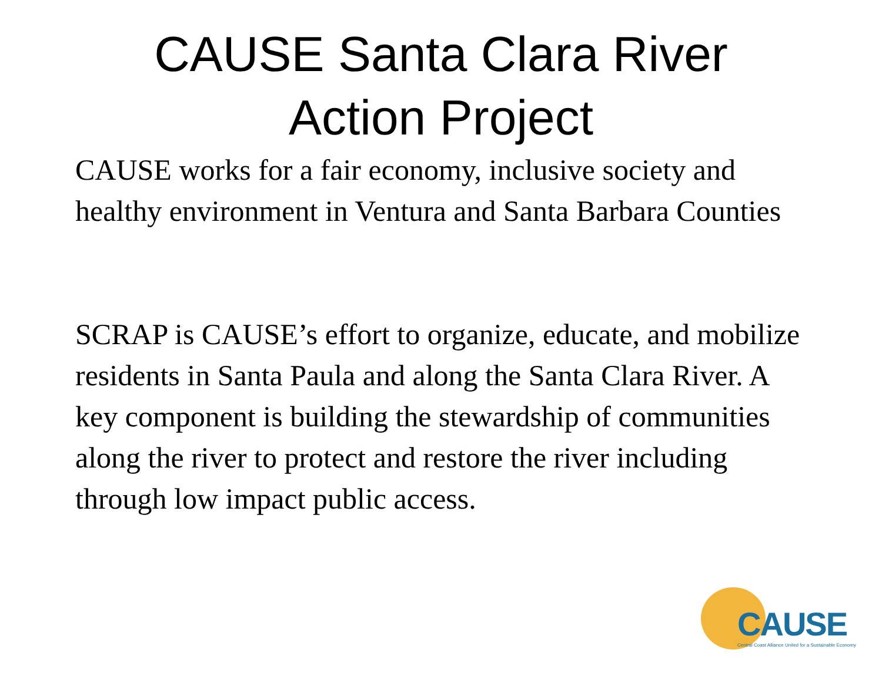CAUSE Santa Clara River
Action Project
CAUSE works for a fair economy, inclusive society and healthy environment in Ventura and Santa Barbara Counties
SCRAP is CAUSE’s effort to organize, educate, and mobilize residents in Santa Paula and along the Santa Clara River. A key component is building the stewardship of communities along the river to protect and restore the river including through low impact public access.
CAUSE
Central Coast Alliance United for a Sustainable Economy